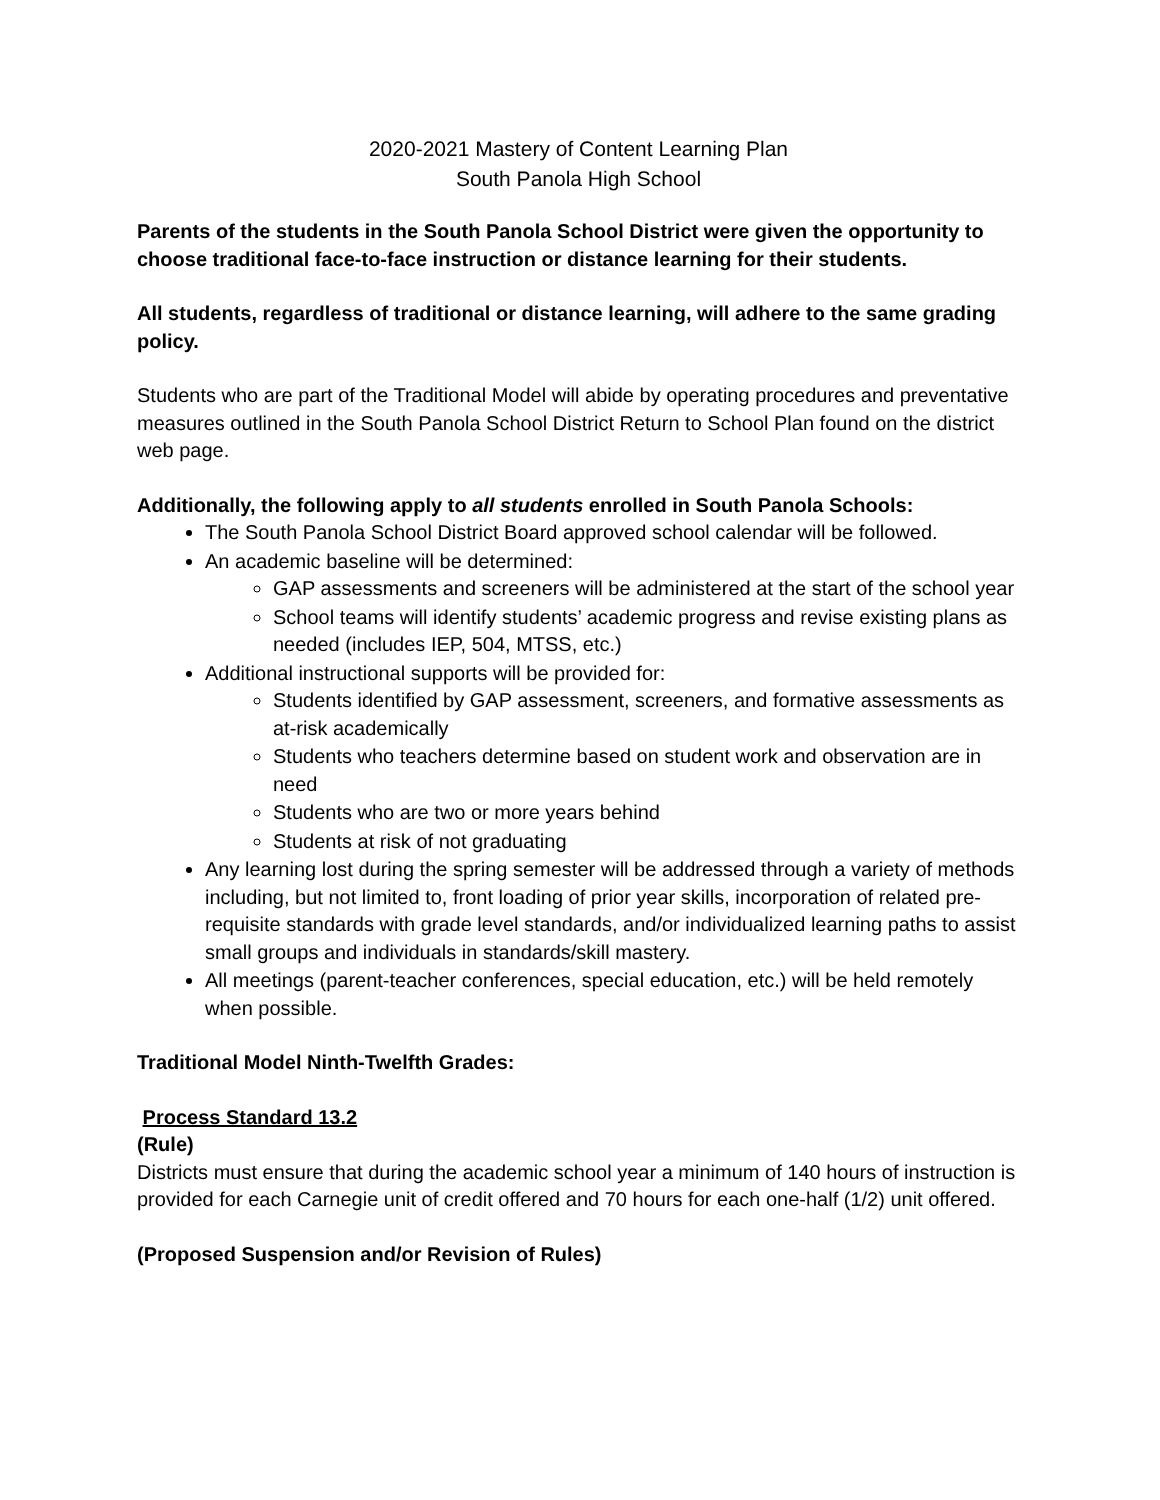2020-2021 Mastery of Content Learning Plan
South Panola High School
Parents of the students in the South Panola School District were given the opportunity to choose traditional face-to-face instruction or distance learning for their students.
All students, regardless of traditional or distance learning, will adhere to the same grading policy.
Students who are part of the Traditional Model will abide by operating procedures and preventative measures outlined in the South Panola School District Return to School Plan found on the district web page.
Additionally, the following apply to all students enrolled in South Panola Schools:
The South Panola School District Board approved school calendar will be followed.
An academic baseline will be determined:
GAP assessments and screeners will be administered at the start of the school year
School teams will identify students’ academic progress and revise existing plans as needed (includes IEP, 504, MTSS, etc.)
Additional instructional supports will be provided for:
Students identified by GAP assessment, screeners, and formative assessments as at-risk academically
Students who teachers determine based on student work and observation are in need
Students who are two or more years behind
Students at risk of not graduating
Any learning lost during the spring semester will be addressed through a variety of methods including, but not limited to, front loading of prior year skills, incorporation of related pre-requisite standards with grade level standards, and/or individualized learning paths to assist small groups and individuals in standards/skill mastery.
All meetings (parent-teacher conferences, special education, etc.) will be held remotely when possible.
Traditional Model Ninth-Twelfth Grades:
Process Standard 13.2
(Rule)
Districts must ensure that during the academic school year a minimum of 140 hours of instruction is provided for each Carnegie unit of credit offered and 70 hours for each one-half (1/2) unit offered.
(Proposed Suspension and/or Revision of Rules)